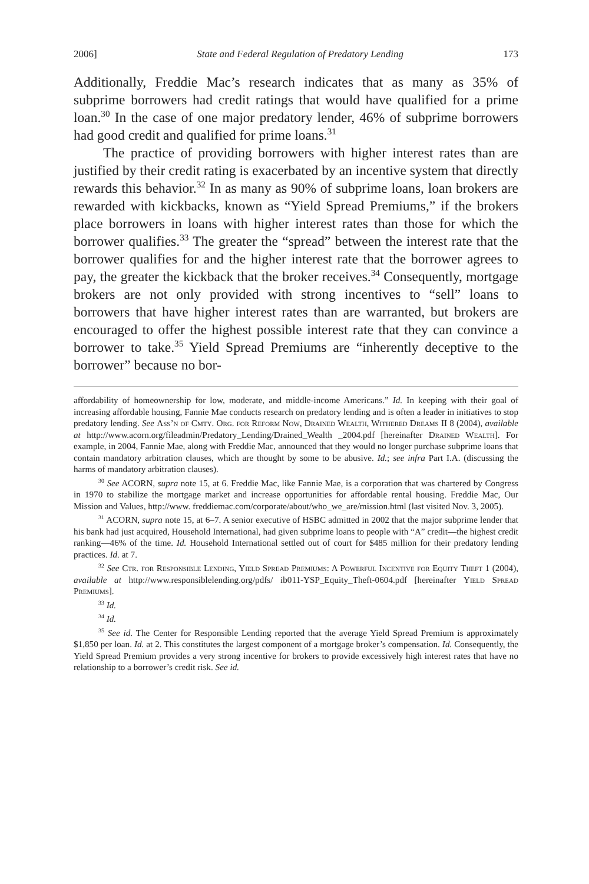2006] State and Federal Regulation of Predatory Lending 173
Additionally, Freddie Mac’s research indicates that as many as 35% of subprime borrowers had credit ratings that would have qualified for a prime loan.<sup>30</sup> In the case of one major predatory lender, 46% of subprime borrowers had good credit and qualified for prime loans.<sup>31</sup>
The practice of providing borrowers with higher interest rates than are justified by their credit rating is exacerbated by an incentive system that directly rewards this behavior.<sup>32</sup> In as many as 90% of subprime loans, loan brokers are rewarded with kickbacks, known as “Yield Spread Premiums,” if the brokers place borrowers in loans with higher interest rates than those for which the borrower qualifies.<sup>33</sup> The greater the “spread” between the interest rate that the borrower qualifies for and the higher interest rate that the borrower agrees to pay, the greater the kickback that the broker receives.<sup>34</sup> Consequently, mortgage brokers are not only provided with strong incentives to “sell” loans to borrowers that have higher interest rates than are warranted, but brokers are encouraged to offer the highest possible interest rate that they can convince a borrower to take.<sup>35</sup> Yield Spread Premiums are “inherently deceptive to the borrower” because no bor-
affordability of homeownership for low, moderate, and middle-income Americans.” Id. In keeping with their goal of increasing affordable housing, Fannie Mae conducts research on predatory lending and is often a leader in initiatives to stop predatory lending. See Ass’n of Cmty. Org. for Reform Now, Drained Wealth, Withered Dreams II 8 (2004), available at http://www.acorn.org/fileadmin/Predatory_Lending/Drained_Wealth _2004.pdf [hereinafter Drained Wealth]. For example, in 2004, Fannie Mae, along with Freddie Mac, announced that they would no longer purchase subprime loans that contain mandatory arbitration clauses, which are thought by some to be abusive. Id.; see infra Part I.A. (discussing the harms of mandatory arbitration clauses).
<sup>30</sup> See ACORN, supra note 15, at 6. Freddie Mac, like Fannie Mae, is a corporation that was chartered by Congress in 1970 to stabilize the mortgage market and increase opportunities for affordable rental housing. Freddie Mac, Our Mission and Values, http://www. freddiemac.com/corporate/about/who_we_are/mission.html (last visited Nov. 3, 2005).
<sup>31</sup> ACORN, supra note 15, at 6–7. A senior executive of HSBC admitted in 2002 that the major subprime lender that his bank had just acquired, Household International, had given subprime loans to people with “A” credit—the highest credit ranking—46% of the time. Id. Household International settled out of court for $485 million for their predatory lending practices. Id. at 7.
<sup>32</sup> See Ctr. for Responsible Lending, Yield Spread Premiums: A Powerful Incentive for Equity Theft 1 (2004), available at http://www.responsiblelending.org/pdfs/ ib011-YSP_Equity_Theft-0604.pdf [hereinafter Yield Spread Premiums].
<sup>33</sup> Id.
<sup>34</sup> Id.
<sup>35</sup> See id. The Center for Responsible Lending reported that the average Yield Spread Premium is approximately $1,850 per loan. Id. at 2. This constitutes the largest component of a mortgage broker’s compensation. Id. Consequently, the Yield Spread Premium provides a very strong incentive for brokers to provide excessively high interest rates that have no relationship to a borrower’s credit risk. See id.